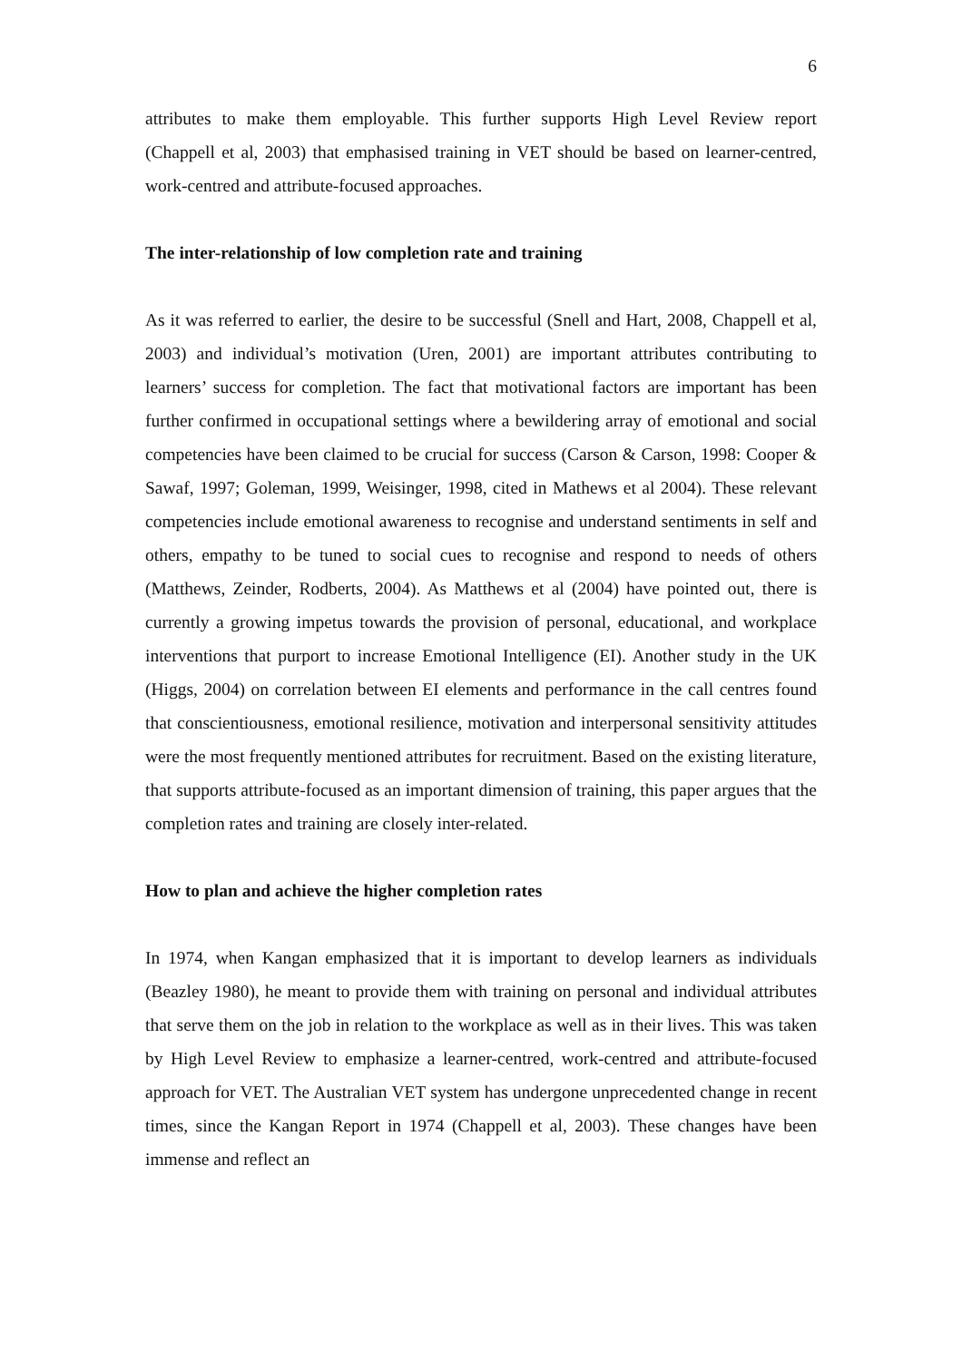6
attributes to make them employable. This further supports High Level Review report (Chappell et al, 2003) that emphasised training in VET should be based on learner-centred, work-centred and attribute-focused approaches.
The inter-relationship of low completion rate and training
As it was referred to earlier, the desire to be successful (Snell and Hart, 2008, Chappell et al, 2003) and individual’s motivation (Uren, 2001) are important attributes contributing to learners’ success for completion. The fact that motivational factors are important has been further confirmed in occupational settings where a bewildering array of emotional and social competencies have been claimed to be crucial for success (Carson & Carson, 1998: Cooper & Sawaf, 1997; Goleman, 1999, Weisinger, 1998, cited in Mathews et al 2004). These relevant competencies include emotional awareness to recognise and understand sentiments in self and others, empathy to be tuned to social cues to recognise and respond to needs of others (Matthews, Zeinder, Rodberts, 2004). As Matthews et al (2004) have pointed out, there is currently a growing impetus towards the provision of personal, educational, and workplace interventions that purport to increase Emotional Intelligence (EI). Another study in the UK (Higgs, 2004) on correlation between EI elements and performance in the call centres found that conscientiousness, emotional resilience, motivation and interpersonal sensitivity attitudes were the most frequently mentioned attributes for recruitment. Based on the existing literature, that supports attribute-focused as an important dimension of training, this paper argues that the completion rates and training are closely inter-related.
How to plan and achieve the higher completion rates
In 1974, when Kangan emphasized that it is important to develop learners as individuals (Beazley 1980), he meant to provide them with training on personal and individual attributes that serve them on the job in relation to the workplace as well as in their lives. This was taken by High Level Review to emphasize a learner-centred, work-centred and attribute-focused approach for VET. The Australian VET system has undergone unprecedented change in recent times, since the Kangan Report in 1974 (Chappell et al, 2003). These changes have been immense and reflect an